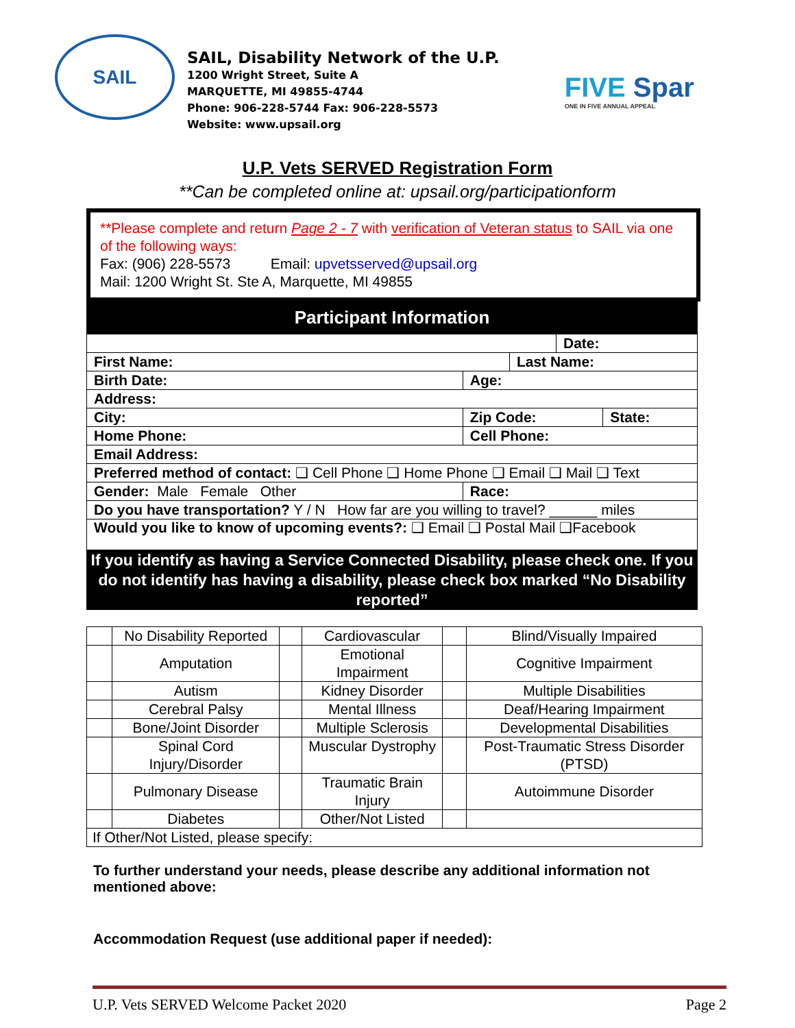SAIL
SAIL, Disability Network of the U.P.
1200 Wright Street, Suite A
MARQUETTE, MI 49855-4744
Phone: 906-228-5744 Fax: 906-228-5573
Website: www.upsail.org
FIVE Spar
ONE IN FIVE ANNUAL APPEAL
U.P. Vets SERVED Registration Form
**Can be completed online at: upsail.org/participationform
**Please complete and return Page 2 - 7 with verification of Veteran status to SAIL via one of the following ways:
Fax: (906) 228-5573 Email: upvetsserved@upsail.org
Mail: 1200 Wright St. Ste A, Marquette, MI 49855
Participant Information
| | | | | Date: | |
| First Name: | | | Last Name: | | |
| Birth Date: | Age: | | | | |
| Address: | | | | | |
| City: | | Zip Code: | | | State: |
| Home Phone: | | Cell Phone: | | | |
| Email Address: | | | | | |
| Preferred method of contact: ❑ Cell Phone ❑ Home Phone ❑ Email ❑ Mail ❑ Text | | | | | |
| Gender: Male Female Other | | Race: | | | |
| Do you have transportation? Y / N How far are you willing to travel? ______ miles | | | | | |
| Would you like to know of upcoming events?: ❑ Email ❑ Postal Mail ❑Facebook | | | | | |
If you identify as having a Service Connected Disability, please check one. If you do not identify has having a disability, please check box marked “No Disability reported”
| | No Disability Reported | | Cardiovascular | | Blind/Visually Impaired |
| | Amputation | | Emotional Impairment | | Cognitive Impairment |
| | Autism | | Kidney Disorder | | Multiple Disabilities |
| | Cerebral Palsy | | Mental Illness | | Deaf/Hearing Impairment |
| | Bone/Joint Disorder | | Multiple Sclerosis | | Developmental Disabilities |
| | Spinal Cord Injury/Disorder | | Muscular Dystrophy | | Post-Traumatic Stress Disorder (PTSD) |
| | Pulmonary Disease | | Traumatic Brain Injury | | Autoimmune Disorder |
| | Diabetes | | Other/Not Listed | | |
| If Other/Not Listed, please specify: | | | | | |
To further understand your needs, please describe any additional information not mentioned above:
Accommodation Request (use additional paper if needed):
U.P. Vets SERVED Welcome Packet 2020 Page 2